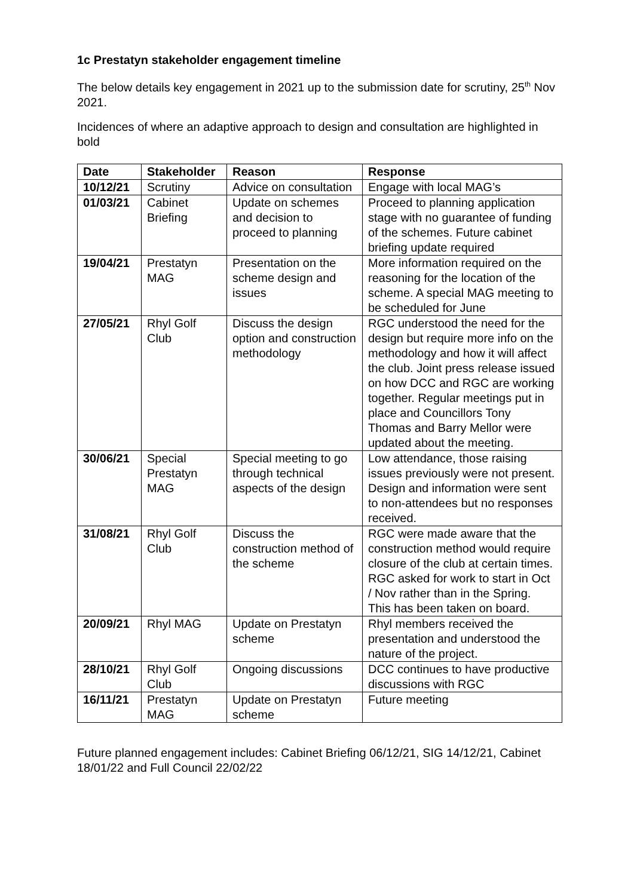1c Prestatyn stakeholder engagement timeline
The below details key engagement in 2021 up to the submission date for scrutiny, 25<sup>th</sup> Nov 2021.
Incidences of where an adaptive approach to design and consultation are highlighted in bold
| Date | Stakeholder | Reason | Response |
| --- | --- | --- | --- |
| 10/12/21 | Scrutiny | Advice on consultation | Engage with local MAG’s |
| 01/03/21 | Cabinet Briefing | Update on schemes and decision to proceed to planning | Proceed to planning application stage with no guarantee of funding of the schemes. Future cabinet briefing update required |
| 19/04/21 | Prestatyn MAG | Presentation on the scheme design and issues | More information required on the reasoning for the location of the scheme. A special MAG meeting to be scheduled for June |
| 27/05/21 | Rhyl Golf Club | Discuss the design option and construction methodology | RGC understood the need for the design but require more info on the methodology and how it will affect the club. Joint press release issued on how DCC and RGC are working together. Regular meetings put in place and Councillors Tony Thomas and Barry Mellor were updated about the meeting. |
| 30/06/21 | Special Prestatyn MAG | Special meeting to go through technical aspects of the design | Low attendance, those raising issues previously were not present. Design and information were sent to non-attendees but no responses received. |
| 31/08/21 | Rhyl Golf Club | Discuss the construction method of the scheme | RGC were made aware that the construction method would require closure of the club at certain times. RGC asked for work to start in Oct / Nov rather than in the Spring. This has been taken on board. |
| 20/09/21 | Rhyl MAG | Update on Prestatyn scheme | Rhyl members received the presentation and understood the nature of the project. |
| 28/10/21 | Rhyl Golf Club | Ongoing discussions | DCC continues to have productive discussions with RGC |
| 16/11/21 | Prestatyn MAG | Update on Prestatyn scheme | Future meeting |
Future planned engagement includes: Cabinet Briefing 06/12/21, SIG 14/12/21, Cabinet 18/01/22 and Full Council 22/02/22